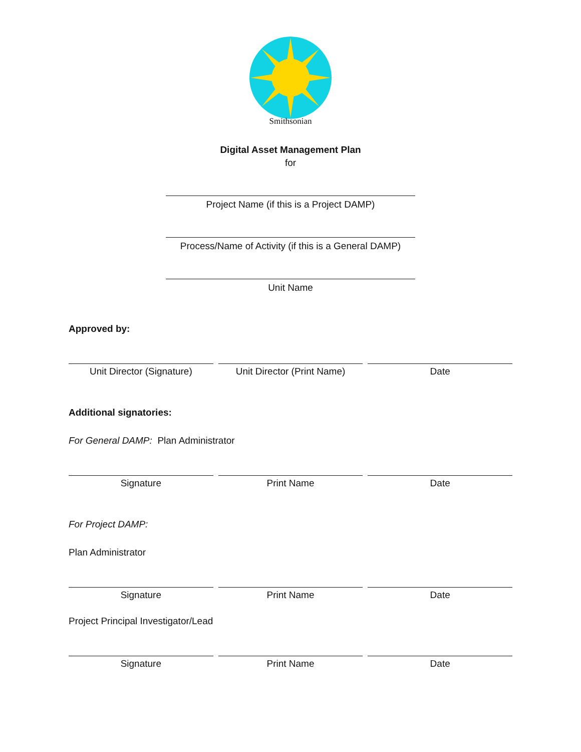Smithsonian
Digital Asset Management Plan
for
Project Name (if this is a Project DAMP)
Process/Name of Activity (if this is a General DAMP)
Unit Name
Approved by:
Unit Director (Signature) Unit Director (Print Name) Date
Additional signatories:
For General DAMP: Plan Administrator
Signature Print Name Date
For Project DAMP:
Plan Administrator
Signature Print Name Date
Project Principal Investigator/Lead
Signature Print Name Date